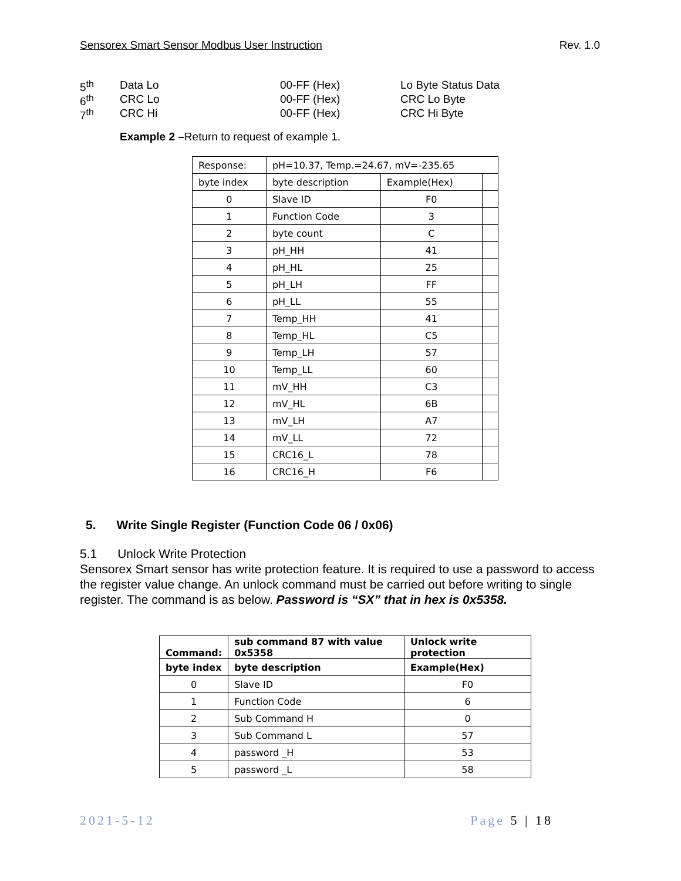Sensorex Smart Sensor Modbus User Instruction Rev. 1.0
5<sup>th</sup> Data Lo 00-FF (Hex) Lo Byte Status Data
6<sup>th</sup> CRC Lo 00-FF (Hex) CRC Lo Byte
7<sup>th</sup> CRC Hi 00-FF (Hex) CRC Hi Byte
Example 2 –Return to request of example 1.
| Response: | pH=10.37, Temp.=24.67, mV=-235.65 | | |
| byte index | byte description | Example(Hex) | |
| 0 | Slave ID | F0 | |
| 1 | Function Code | 3 | |
| 2 | byte count | C | |
| 3 | pH_HH | 41 | |
| 4 | pH_HL | 25 | |
| 5 | pH_LH | FF | |
| 6 | pH_LL | 55 | |
| 7 | Temp_HH | 41 | |
| 8 | Temp_HL | C5 | |
| 9 | Temp_LH | 57 | |
| 10 | Temp_LL | 60 | |
| 11 | mV_HH | C3 | |
| 12 | mV_HL | 6B | |
| 13 | mV_LH | A7 | |
| 14 | mV_LL | 72 | |
| 15 | CRC16_L | 78 | |
| 16 | CRC16_H | F6 | |
5. Write Single Register (Function Code 06 / 0x06)
5.1 Unlock Write Protection
Sensorex Smart sensor has write protection feature. It is required to use a password to access the register value change. An unlock command must be carried out before writing to single register. The command is as below. Password is “SX” that in hex is 0x5358.
| Command: | sub command 87 with value 0x5358 | Unlock write protection |
| --- | --- | --- |
| byte index | byte description | Example(Hex) |
| 0 | Slave ID | F0 |
| 1 | Function Code | 6 |
| 2 | Sub Command H | 0 |
| 3 | Sub Command L | 57 |
| 4 | password _H | 53 |
| 5 | password _L | 58 |
2021-5-12 Page 5 | 18